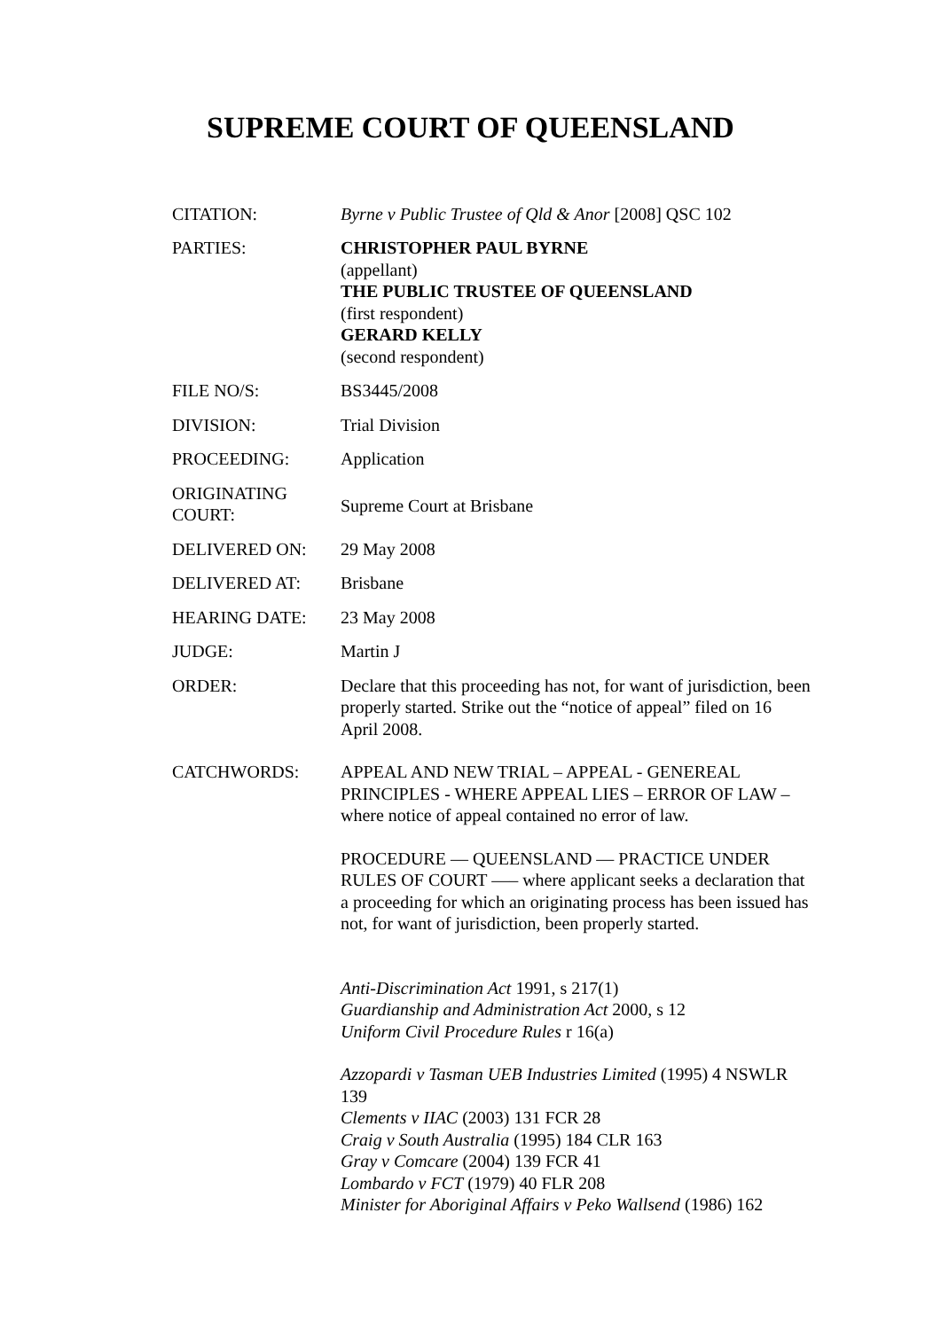SUPREME COURT OF QUEENSLAND
CITATION: Byrne v Public Trustee of Qld & Anor [2008] QSC 102
PARTIES: CHRISTOPHER PAUL BYRNE
(appellant)
THE PUBLIC TRUSTEE OF QUEENSLAND
(first respondent)
GERARD KELLY
(second respondent)
FILE NO/S: BS3445/2008
DIVISION: Trial Division
PROCEEDING: Application
ORIGINATING COURT:
Supreme Court at Brisbane
DELIVERED ON: 29 May 2008
DELIVERED AT: Brisbane
HEARING DATE: 23 May 2008
JUDGE: Martin J
ORDER: Declare that this proceeding has not, for want of jurisdiction, been properly started. Strike out the “notice of appeal” filed on 16 April 2008.
CATCHWORDS: APPEAL AND NEW TRIAL – APPEAL - GENEREAL PRINCIPLES - WHERE APPEAL LIES – ERROR OF LAW – where notice of appeal contained no error of law.
PROCEDURE — QUEENSLAND — PRACTICE UNDER RULES OF COURT —– where applicant seeks a declaration that a proceeding for which an originating process has been issued has not, for want of jurisdiction, been properly started.
Anti-Discrimination Act 1991, s 217(1)
Guardianship and Administration Act 2000, s 12
Uniform Civil Procedure Rules r 16(a)
Azzopardi v Tasman UEB Industries Limited (1995) 4 NSWLR 139
Clements v IIAC (2003) 131 FCR 28
Craig v South Australia (1995) 184 CLR 163
Gray v Comcare (2004) 139 FCR 41
Lombardo v FCT (1979) 40 FLR 208
Minister for Aboriginal Affairs v Peko Wallsend (1986) 162